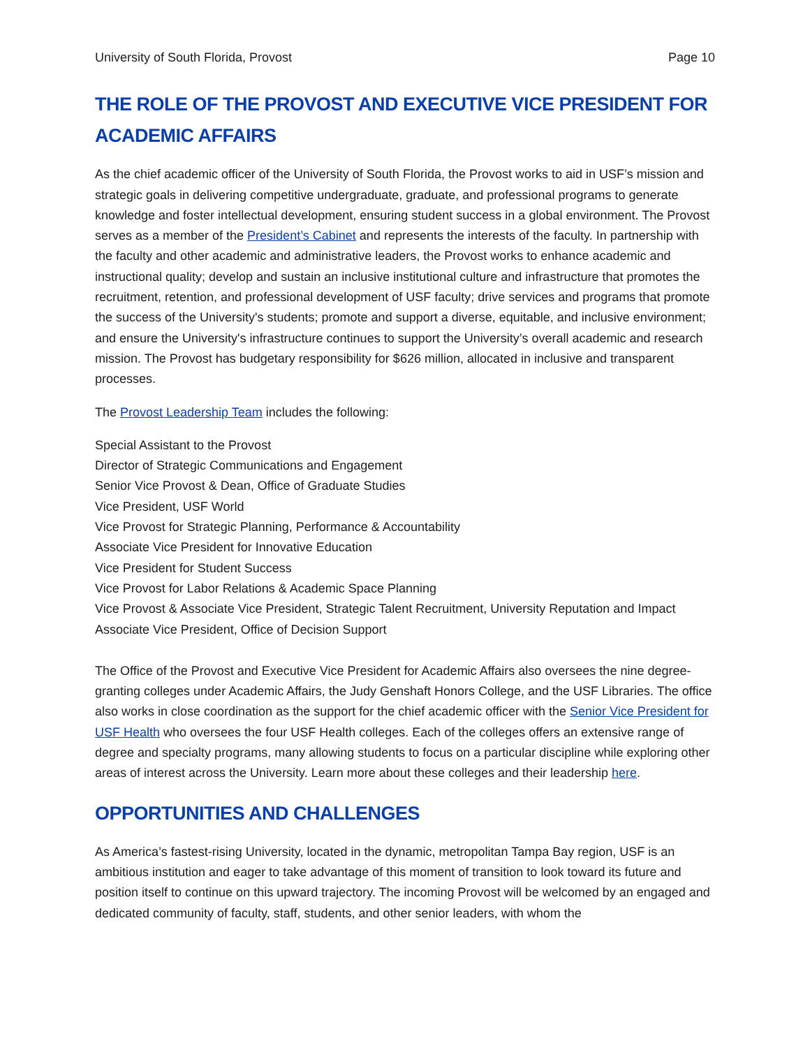University of South Florida, Provost Page 10
THE ROLE OF THE PROVOST AND EXECUTIVE VICE PRESIDENT FOR ACADEMIC AFFAIRS
As the chief academic officer of the University of South Florida, the Provost works to aid in USF’s mission and strategic goals in delivering competitive undergraduate, graduate, and professional programs to generate knowledge and foster intellectual development, ensuring student success in a global environment. The Provost serves as a member of the President’s Cabinet and represents the interests of the faculty. In partnership with the faculty and other academic and administrative leaders, the Provost works to enhance academic and instructional quality; develop and sustain an inclusive institutional culture and infrastructure that promotes the recruitment, retention, and professional development of USF faculty; drive services and programs that promote the success of the University's students; promote and support a diverse, equitable, and inclusive environment; and ensure the University's infrastructure continues to support the University’s overall academic and research mission. The Provost has budgetary responsibility for $626 million, allocated in inclusive and transparent processes.
The Provost Leadership Team includes the following:
Special Assistant to the Provost
Director of Strategic Communications and Engagement
Senior Vice Provost & Dean, Office of Graduate Studies
Vice President, USF World
Vice Provost for Strategic Planning, Performance & Accountability
Associate Vice President for Innovative Education
Vice President for Student Success
Vice Provost for Labor Relations & Academic Space Planning
Vice Provost & Associate Vice President, Strategic Talent Recruitment, University Reputation and Impact
Associate Vice President, Office of Decision Support
The Office of the Provost and Executive Vice President for Academic Affairs also oversees the nine degree-granting colleges under Academic Affairs, the Judy Genshaft Honors College, and the USF Libraries. The office also works in close coordination as the support for the chief academic officer with the Senior Vice President for USF Health who oversees the four USF Health colleges. Each of the colleges offers an extensive range of degree and specialty programs, many allowing students to focus on a particular discipline while exploring other areas of interest across the University. Learn more about these colleges and their leadership here.
OPPORTUNITIES AND CHALLENGES
As America’s fastest-rising University, located in the dynamic, metropolitan Tampa Bay region, USF is an ambitious institution and eager to take advantage of this moment of transition to look toward its future and position itself to continue on this upward trajectory. The incoming Provost will be welcomed by an engaged and dedicated community of faculty, staff, students, and other senior leaders, with whom the